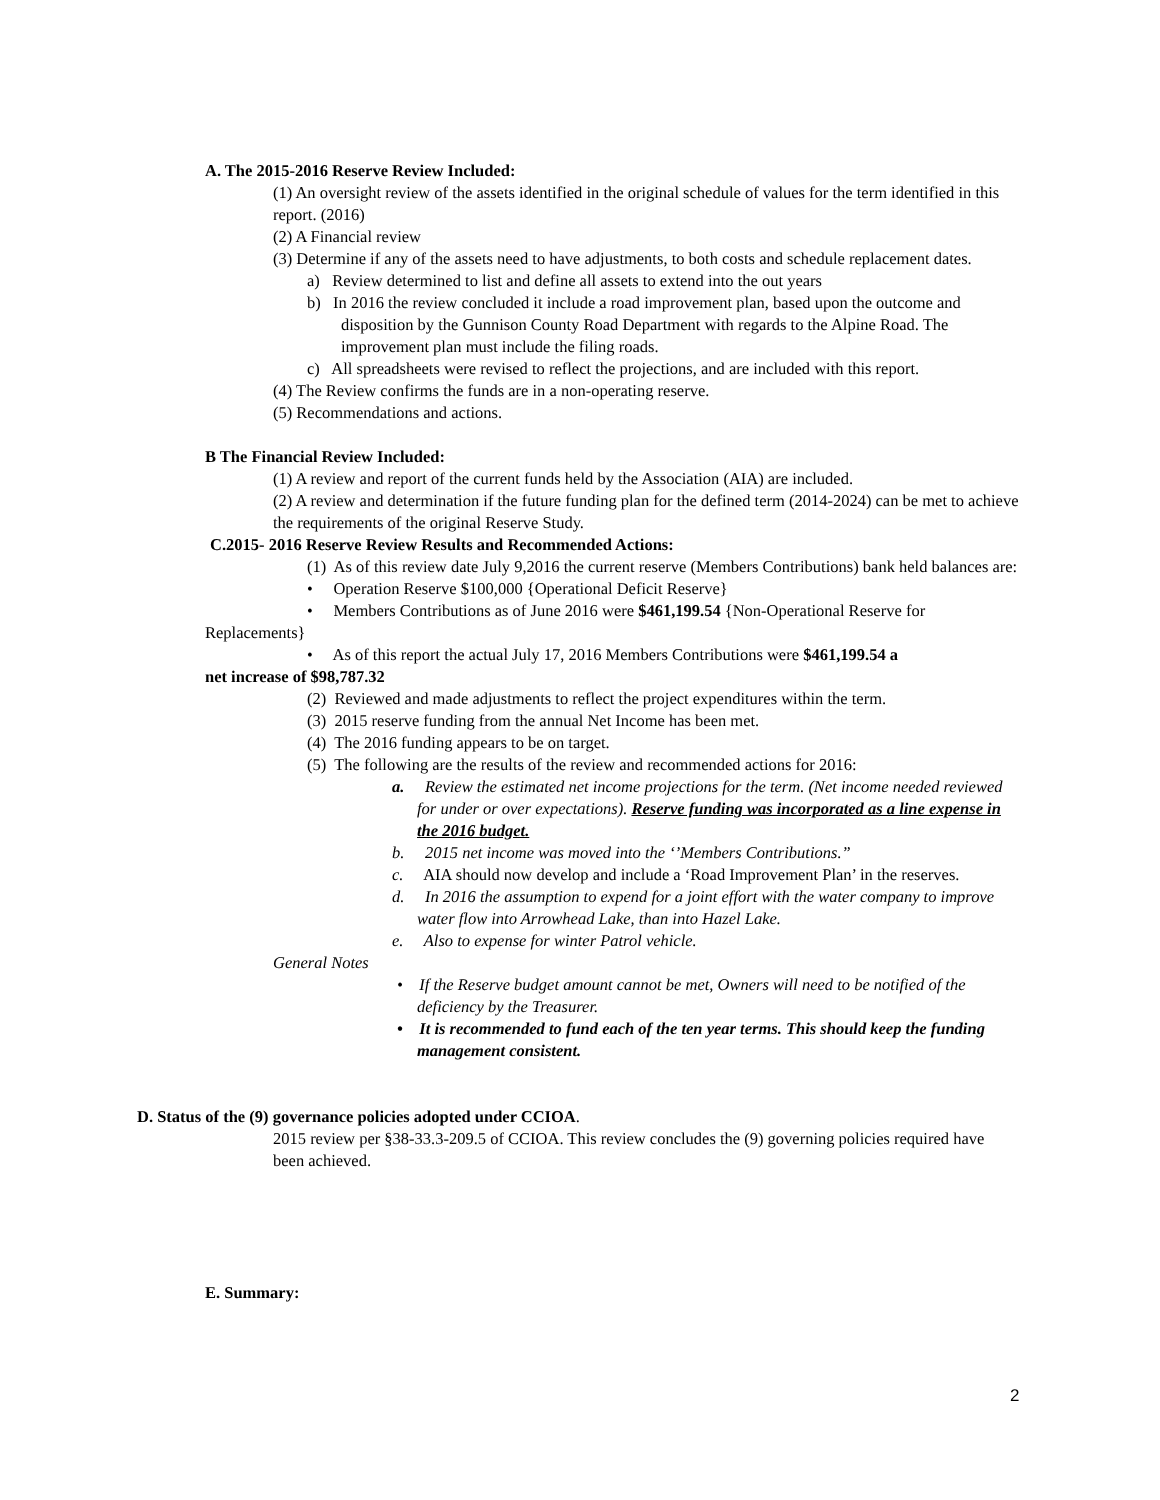A. The 2015-2016 Reserve Review Included:
(1) An oversight review of the assets identified in the original schedule of values for the term identified in this report. (2016)
(2) A Financial review
(3) Determine if any of the assets need to have adjustments, to both costs and schedule replacement dates.
a) Review determined to list and define all assets to extend into the out years
b) In 2016 the review concluded it include a road improvement plan, based upon the outcome and disposition by the Gunnison County Road Department with regards to the Alpine Road. The improvement plan must include the filing roads.
c) All spreadsheets were revised to reflect the projections, and are included with this report.
(4) The Review confirms the funds are in a non-operating reserve.
(5) Recommendations and actions.
B The Financial Review Included:
(1) A review and report of the current funds held by the Association (AIA) are included.
(2) A review and determination if the future funding plan for the defined term (2014-2024) can be met to achieve the requirements of the original Reserve Study.
C.2015- 2016 Reserve Review Results and Recommended Actions:
(1) As of this review date July 9,2016 the current reserve (Members Contributions) bank held balances are:
• Operation Reserve $100,000 {Operational Deficit Reserve}
• Members Contributions as of June 2016 were $461,199.54 {Non-Operational Reserve for
Replacements}
• As of this report the actual July 17, 2016 Members Contributions were $461,199.54 a
net increase of $98,787.32
(2) Reviewed and made adjustments to reflect the project expenditures within the term.
(3) 2015 reserve funding from the annual Net Income has been met.
(4) The 2016 funding appears to be on target.
(5) The following are the results of the review and recommended actions for 2016:
a. Review the estimated net income projections for the term. (Net income needed reviewed for under or over expectations). Reserve funding was incorporated as a line expense in the 2016 budget.
b. 2015 net income was moved into the ‘’Members Contributions.”
c. AIA should now develop and include a ‘Road Improvement Plan’ in the reserves.
d. In 2016 the assumption to expend for a joint effort with the water company to improve water flow into Arrowhead Lake, than into Hazel Lake.
e. Also to expense for winter Patrol vehicle.
General Notes
• If the Reserve budget amount cannot be met, Owners will need to be notified of the deficiency by the Treasurer.
• It is recommended to fund each of the ten year terms. This should keep the funding management consistent.
D. Status of the (9) governance policies adopted under CCIOA.
2015 review per §38-33.3-209.5 of CCIOA. This review concludes the (9) governing policies required have been achieved.
E. Summary:
2